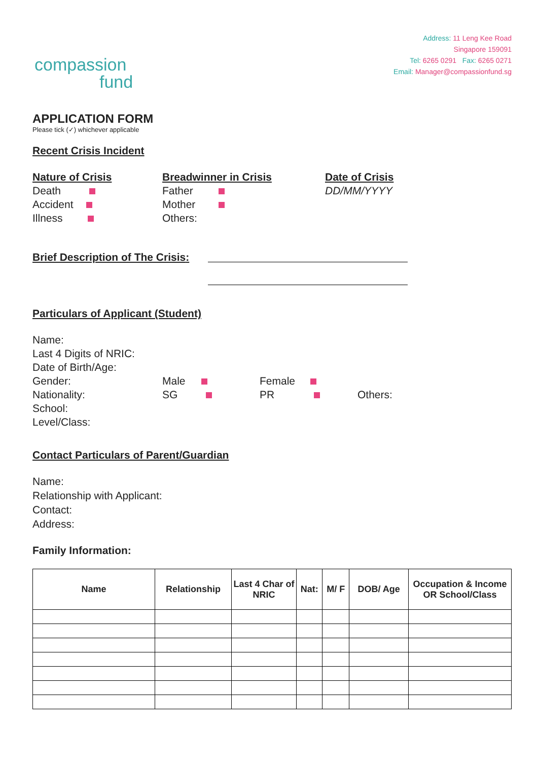compassion
fund
Address: 11 Leng Kee Road
Singapore 159091
Tel: 6265 0291 Fax: 6265 0271
Email: Manager@compassionfund.sg
APPLICATION FORM
Please tick (✓) whichever applicable
Recent Crisis Incident
Nature of Crisis
Death
Accident
Illness
Breadwinner in Crisis
Father
Mother
Others:
Date of Crisis
DD/MM/YYYY
Brief Description of The Crisis:
Particulars of Applicant (Student)
Name:
Last 4 Digits of NRIC:
Date of Birth/Age:
Gender: Male Female
Nationality: SG PR Others:
School:
Level/Class:
Contact Particulars of Parent/Guardian
Name:
Relationship with Applicant:
Contact:
Address:
Family Information:
| Name | Relationship | Last 4 Char of NRIC | Nat: | M/ F | DOB/ Age | Occupation & Income OR School/Class |
| --- | --- | --- | --- | --- | --- | --- |